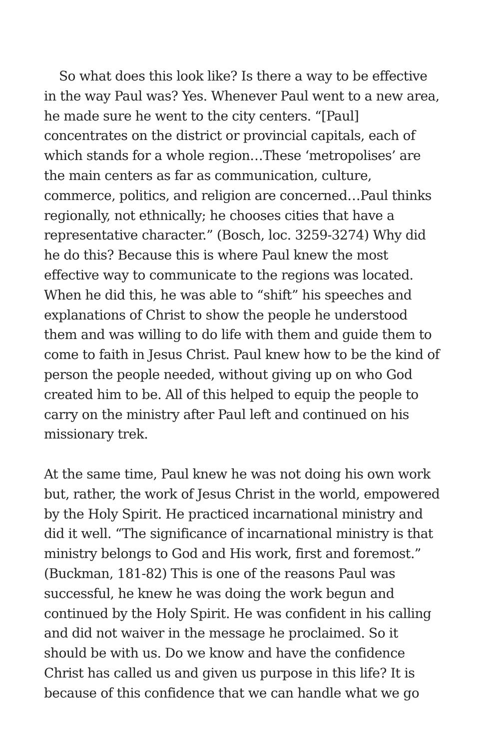So what does this look like? Is there a way to be effective in the way Paul was? Yes. Whenever Paul went to a new area, he made sure he went to the city centers. “[Paul] concentrates on the district or provincial capitals, each of which stands for a whole region…These ‘metropolises’ are the main centers as far as communication, culture, commerce, politics, and religion are concerned…Paul thinks regionally, not ethnically; he chooses cities that have a representative character.” (Bosch, loc. 3259-3274) Why did he do this? Because this is where Paul knew the most effective way to communicate to the regions was located. When he did this, he was able to “shift” his speeches and explanations of Christ to show the people he understood them and was willing to do life with them and guide them to come to faith in Jesus Christ. Paul knew how to be the kind of person the people needed, without giving up on who God created him to be. All of this helped to equip the people to carry on the ministry after Paul left and continued on his missionary trek.
At the same time, Paul knew he was not doing his own work but, rather, the work of Jesus Christ in the world, empowered by the Holy Spirit. He practiced incarnational ministry and did it well. “The significance of incarnational ministry is that ministry belongs to God and His work, first and foremost.” (Buckman, 181-82) This is one of the reasons Paul was successful, he knew he was doing the work begun and continued by the Holy Spirit. He was confident in his calling and did not waiver in the message he proclaimed. So it should be with us. Do we know and have the confidence Christ has called us and given us purpose in this life? It is because of this confidence that we can handle what we go